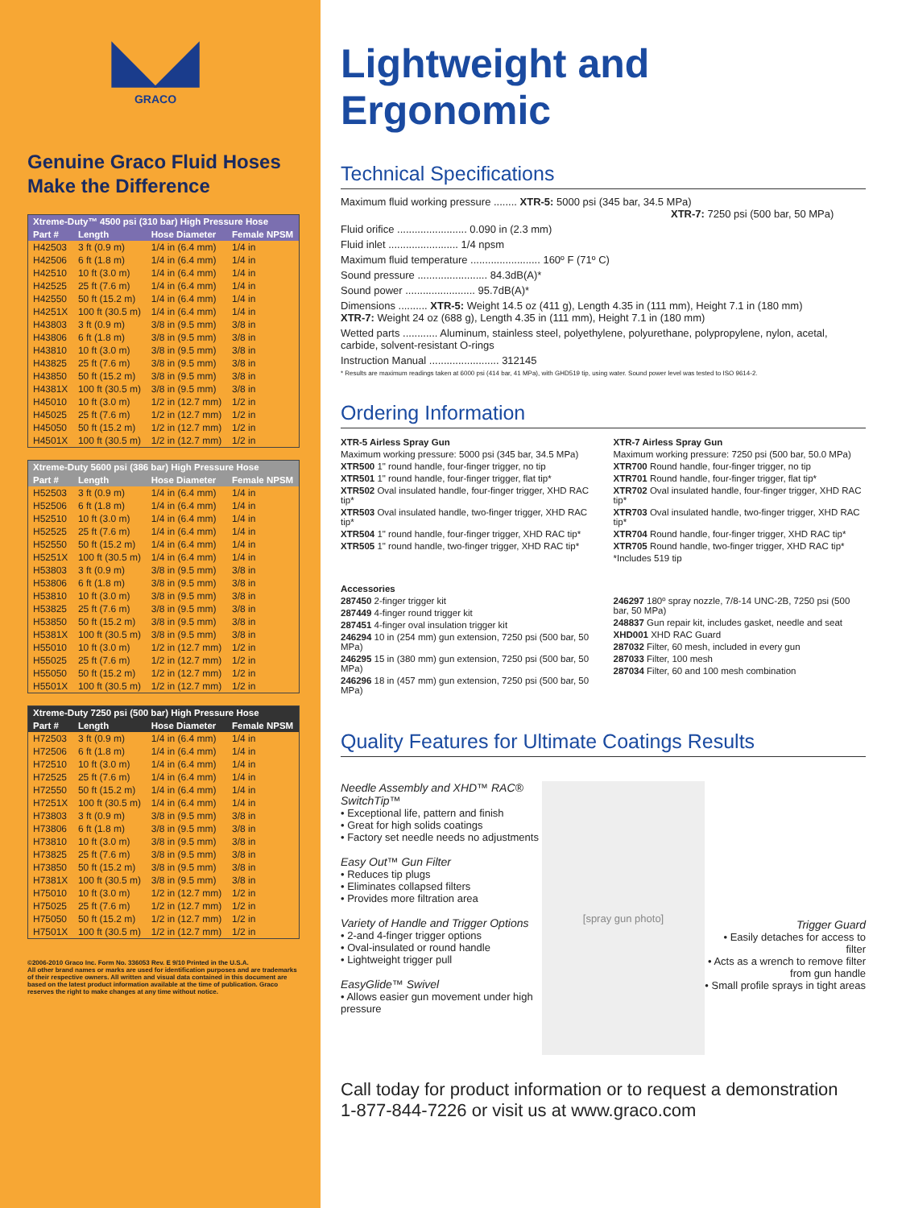◣◢
GRACO
Genuine Graco Fluid Hoses
Make the Difference
| Xtreme-Duty™ 4500 psi (310 bar) High Pressure Hose | | | |
| --- | --- | --- | --- |
| Part # | Length | Hose Diameter | Female NPSM |
| H42503 | 3 ft (0.9 m) | 1/4 in (6.4 mm) | 1/4 in |
| H42506 | 6 ft (1.8 m) | 1/4 in (6.4 mm) | 1/4 in |
| H42510 | 10 ft (3.0 m) | 1/4 in (6.4 mm) | 1/4 in |
| H42525 | 25 ft (7.6 m) | 1/4 in (6.4 mm) | 1/4 in |
| H42550 | 50 ft (15.2 m) | 1/4 in (6.4 mm) | 1/4 in |
| H4251X | 100 ft (30.5 m) | 1/4 in (6.4 mm) | 1/4 in |
| H43803 | 3 ft (0.9 m) | 3/8 in (9.5 mm) | 3/8 in |
| H43806 | 6 ft (1.8 m) | 3/8 in (9.5 mm) | 3/8 in |
| H43810 | 10 ft (3.0 m) | 3/8 in (9.5 mm) | 3/8 in |
| H43825 | 25 ft (7.6 m) | 3/8 in (9.5 mm) | 3/8 in |
| H43850 | 50 ft (15.2 m) | 3/8 in (9.5 mm) | 3/8 in |
| H4381X | 100 ft (30.5 m) | 3/8 in (9.5 mm) | 3/8 in |
| H45010 | 10 ft (3.0 m) | 1/2 in (12.7 mm) | 1/2 in |
| H45025 | 25 ft (7.6 m) | 1/2 in (12.7 mm) | 1/2 in |
| H45050 | 50 ft (15.2 m) | 1/2 in (12.7 mm) | 1/2 in |
| H4501X | 100 ft (30.5 m) | 1/2 in (12.7 mm) | 1/2 in |
| Xtreme-Duty 5600 psi (386 bar) High Pressure Hose | | | |
| --- | --- | --- | --- |
| Part # | Length | Hose Diameter | Female NPSM |
| H52503 | 3 ft (0.9 m) | 1/4 in (6.4 mm) | 1/4 in |
| H52506 | 6 ft (1.8 m) | 1/4 in (6.4 mm) | 1/4 in |
| H52510 | 10 ft (3.0 m) | 1/4 in (6.4 mm) | 1/4 in |
| H52525 | 25 ft (7.6 m) | 1/4 in (6.4 mm) | 1/4 in |
| H52550 | 50 ft (15.2 m) | 1/4 in (6.4 mm) | 1/4 in |
| H5251X | 100 ft (30.5 m) | 1/4 in (6.4 mm) | 1/4 in |
| H53803 | 3 ft (0.9 m) | 3/8 in (9.5 mm) | 3/8 in |
| H53806 | 6 ft (1.8 m) | 3/8 in (9.5 mm) | 3/8 in |
| H53810 | 10 ft (3.0 m) | 3/8 in (9.5 mm) | 3/8 in |
| H53825 | 25 ft (7.6 m) | 3/8 in (9.5 mm) | 3/8 in |
| H53850 | 50 ft (15.2 m) | 3/8 in (9.5 mm) | 3/8 in |
| H5381X | 100 ft (30.5 m) | 3/8 in (9.5 mm) | 3/8 in |
| H55010 | 10 ft (3.0 m) | 1/2 in (12.7 mm) | 1/2 in |
| H55025 | 25 ft (7.6 m) | 1/2 in (12.7 mm) | 1/2 in |
| H55050 | 50 ft (15.2 m) | 1/2 in (12.7 mm) | 1/2 in |
| H5501X | 100 ft (30.5 m) | 1/2 in (12.7 mm) | 1/2 in |
| Xtreme-Duty 7250 psi (500 bar) High Pressure Hose | | | |
| --- | --- | --- | --- |
| Part # | Length | Hose Diameter | Female NPSM |
| H72503 | 3 ft (0.9 m) | 1/4 in (6.4 mm) | 1/4 in |
| H72506 | 6 ft (1.8 m) | 1/4 in (6.4 mm) | 1/4 in |
| H72510 | 10 ft (3.0 m) | 1/4 in (6.4 mm) | 1/4 in |
| H72525 | 25 ft (7.6 m) | 1/4 in (6.4 mm) | 1/4 in |
| H72550 | 50 ft (15.2 m) | 1/4 in (6.4 mm) | 1/4 in |
| H7251X | 100 ft (30.5 m) | 1/4 in (6.4 mm) | 1/4 in |
| H73803 | 3 ft (0.9 m) | 3/8 in (9.5 mm) | 3/8 in |
| H73806 | 6 ft (1.8 m) | 3/8 in (9.5 mm) | 3/8 in |
| H73810 | 10 ft (3.0 m) | 3/8 in (9.5 mm) | 3/8 in |
| H73825 | 25 ft (7.6 m) | 3/8 in (9.5 mm) | 3/8 in |
| H73850 | 50 ft (15.2 m) | 3/8 in (9.5 mm) | 3/8 in |
| H7381X | 100 ft (30.5 m) | 3/8 in (9.5 mm) | 3/8 in |
| H75010 | 10 ft (3.0 m) | 1/2 in (12.7 mm) | 1/2 in |
| H75025 | 25 ft (7.6 m) | 1/2 in (12.7 mm) | 1/2 in |
| H75050 | 50 ft (15.2 m) | 1/2 in (12.7 mm) | 1/2 in |
| H7501X | 100 ft (30.5 m) | 1/2 in (12.7 mm) | 1/2 in |
©2006-2010 Graco Inc. Form No. 336053 Rev. E 9/10 Printed in the U.S.A.
All other brand names or marks are used for identification purposes and are trademarks of their respective owners. All written and visual data contained in this document are based on the latest product information available at the time of publication. Graco reserves the right to make changes at any time without notice.
Lightweight and Ergonomic
Technical Specifications
Maximum fluid working pressure ........ XTR-5: 5000 psi (345 bar, 34.5 MPa)
XTR-7: 7250 psi (500 bar, 50 MPa)
Fluid orifice ........................ 0.090 in (2.3 mm)
Fluid inlet ........................ 1/4 npsm
Maximum fluid temperature ........................ 160º F (71º C)
Sound pressure ........................ 84.3dB(A)*
Sound power ........................ 95.7dB(A)*
Dimensions .......... XTR-5: Weight 14.5 oz (411 g), Length 4.35 in (111 mm), Height 7.1 in (180 mm)
XTR-7: Weight 24 oz (688 g), Length 4.35 in (111 mm), Height 7.1 in (180 mm)
Wetted parts ............ Aluminum, stainless steel, polyethylene, polyurethane, polypropylene, nylon, acetal, carbide, solvent-resistant O-rings
Instruction Manual ........................ 312145
* Results are maximum readings taken at 6000 psi (414 bar, 41 MPa), with GHD519 tip, using water. Sound power level was tested to ISO 9614-2.
Ordering Information
XTR-5 Airless Spray Gun
Maximum working pressure: 5000 psi (345 bar, 34.5 MPa)
XTR500 1" round handle, four-finger trigger, no tip
XTR501 1" round handle, four-finger trigger, flat tip*
XTR502 Oval insulated handle, four-finger trigger, XHD RAC tip*
XTR503 Oval insulated handle, two-finger trigger, XHD RAC tip*
XTR504 1" round handle, four-finger trigger, XHD RAC tip*
XTR505 1" round handle, two-finger trigger, XHD RAC tip*
XTR-7 Airless Spray Gun
Maximum working pressure: 7250 psi (500 bar, 50.0 MPa)
XTR700 Round handle, four-finger trigger, no tip
XTR701 Round handle, four-finger trigger, flat tip*
XTR702 Oval insulated handle, four-finger trigger, XHD RAC tip*
XTR703 Oval insulated handle, two-finger trigger, XHD RAC tip*
XTR704 Round handle, four-finger trigger, XHD RAC tip*
XTR705 Round handle, two-finger trigger, XHD RAC tip*
*Includes 519 tip
Accessories
287450 2-finger trigger kit
287449 4-finger round trigger kit
287451 4-finger oval insulation trigger kit
246294 10 in (254 mm) gun extension, 7250 psi (500 bar, 50 MPa)
246295 15 in (380 mm) gun extension, 7250 psi (500 bar, 50 MPa)
246296 18 in (457 mm) gun extension, 7250 psi (500 bar, 50 MPa)
246297 180º spray nozzle, 7/8-14 UNC-2B, 7250 psi (500 bar, 50 MPa)
248837 Gun repair kit, includes gasket, needle and seat
XHD001 XHD RAC Guard
287032 Filter, 60 mesh, included in every gun
287033 Filter, 100 mesh
287034 Filter, 60 and 100 mesh combination
Quality Features for Ultimate Coatings Results
Needle Assembly and XHD™ RAC® SwitchTip™
• Exceptional life, pattern and finish
• Great for high solids coatings
• Factory set needle needs no adjustments
Easy Out™ Gun Filter
• Reduces tip plugs
• Eliminates collapsed filters
• Provides more filtration area
Variety of Handle and Trigger Options
• 2-and 4-finger trigger options
• Oval-insulated or round handle
• Lightweight trigger pull
EasyGlide™ Swivel
• Allows easier gun movement under high pressure
[spray gun photo]
Trigger Guard
• Easily detaches for access to filter
• Acts as a wrench to remove filter from gun handle
• Small profile sprays in tight areas
Call today for product information or to request a demonstration
1-877-844-7226 or visit us at www.graco.com